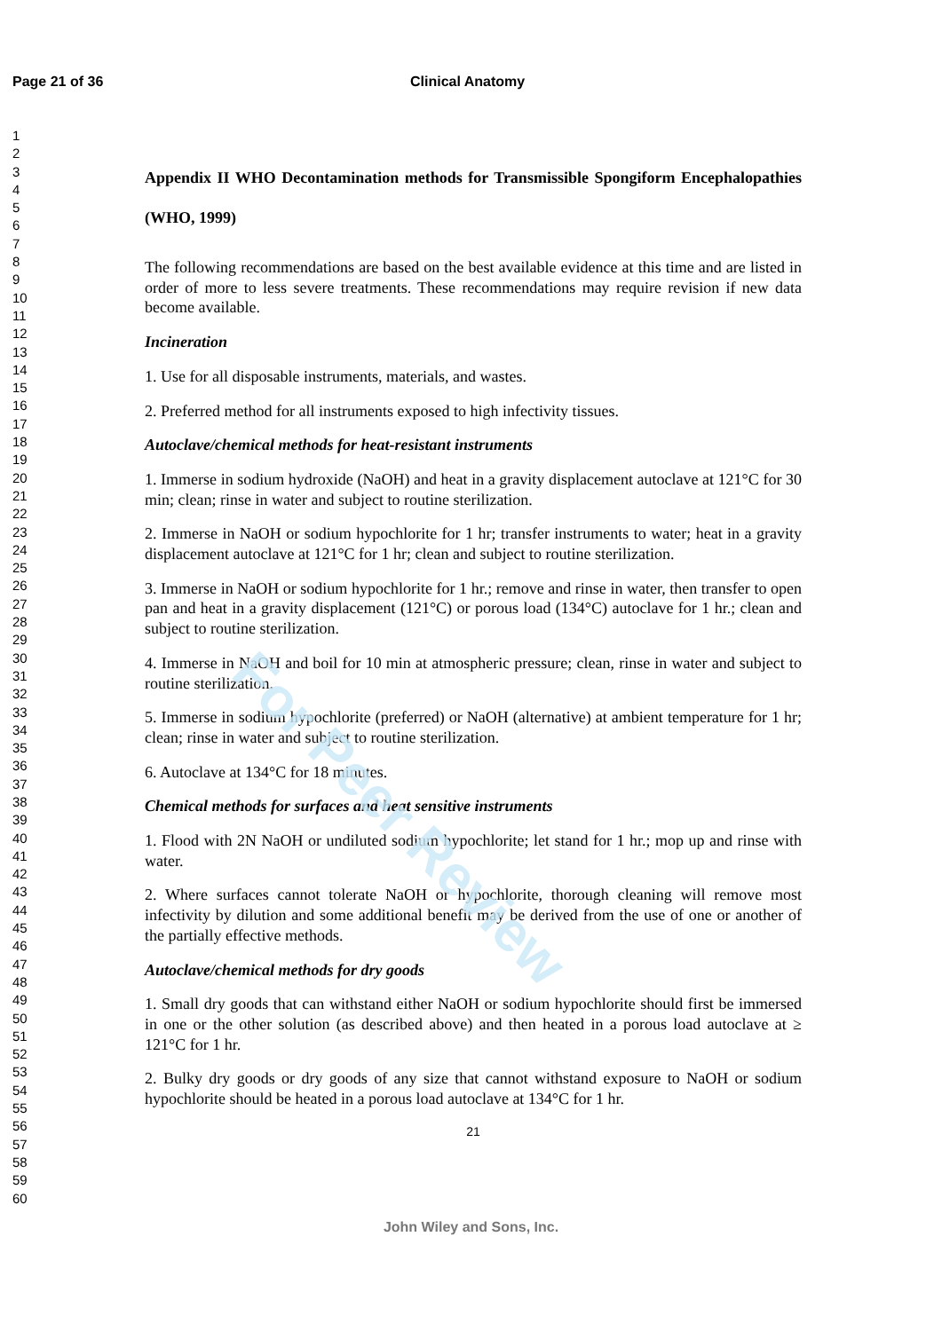Page 21 of 36 Clinical Anatomy
1
2
3
4
5
6
7
8
9
10
11
12
13
14
15
16
17
18
19
20
21
22
23
24
25
26
27
28
29
30
31
32
33
34
35
36
37
38
39
40
41
42
43
44
45
46
47
48
49
50
51
52
53
54
55
56
57
58
59
60
Appendix II WHO Decontamination methods for Transmissible Spongiform Encephalopathies (WHO, 1999)
The following recommendations are based on the best available evidence at this time and are listed in order of more to less severe treatments. These recommendations may require revision if new data become available.
Incineration
1. Use for all disposable instruments, materials, and wastes.
2. Preferred method for all instruments exposed to high infectivity tissues.
Autoclave/chemical methods for heat-resistant instruments
1. Immerse in sodium hydroxide (NaOH) and heat in a gravity displacement autoclave at 121°C for 30 min; clean; rinse in water and subject to routine sterilization.
2. Immerse in NaOH or sodium hypochlorite for 1 hr; transfer instruments to water; heat in a gravity displacement autoclave at 121°C for 1 hr; clean and subject to routine sterilization.
3. Immerse in NaOH or sodium hypochlorite for 1 hr.; remove and rinse in water, then transfer to open pan and heat in a gravity displacement (121°C) or porous load (134°C) autoclave for 1 hr.; clean and subject to routine sterilization.
4. Immerse in NaOH and boil for 10 min at atmospheric pressure; clean, rinse in water and subject to routine sterilization.
5. Immerse in sodium hypochlorite (preferred) or NaOH (alternative) at ambient temperature for 1 hr; clean; rinse in water and subject to routine sterilization.
6. Autoclave at 134°C for 18 minutes.
Chemical methods for surfaces and heat sensitive instruments
1. Flood with 2N NaOH or undiluted sodium hypochlorite; let stand for 1 hr.; mop up and rinse with water.
2. Where surfaces cannot tolerate NaOH or hypochlorite, thorough cleaning will remove most infectivity by dilution and some additional benefit may be derived from the use of one or another of the partially effective methods.
Autoclave/chemical methods for dry goods
1. Small dry goods that can withstand either NaOH or sodium hypochlorite should first be immersed in one or the other solution (as described above) and then heated in a porous load autoclave at ≥ 121°C for 1 hr.
2. Bulky dry goods or dry goods of any size that cannot withstand exposure to NaOH or sodium hypochlorite should be heated in a porous load autoclave at 134°C for 1 hr.
21
For Peer Review
John Wiley and Sons, Inc.